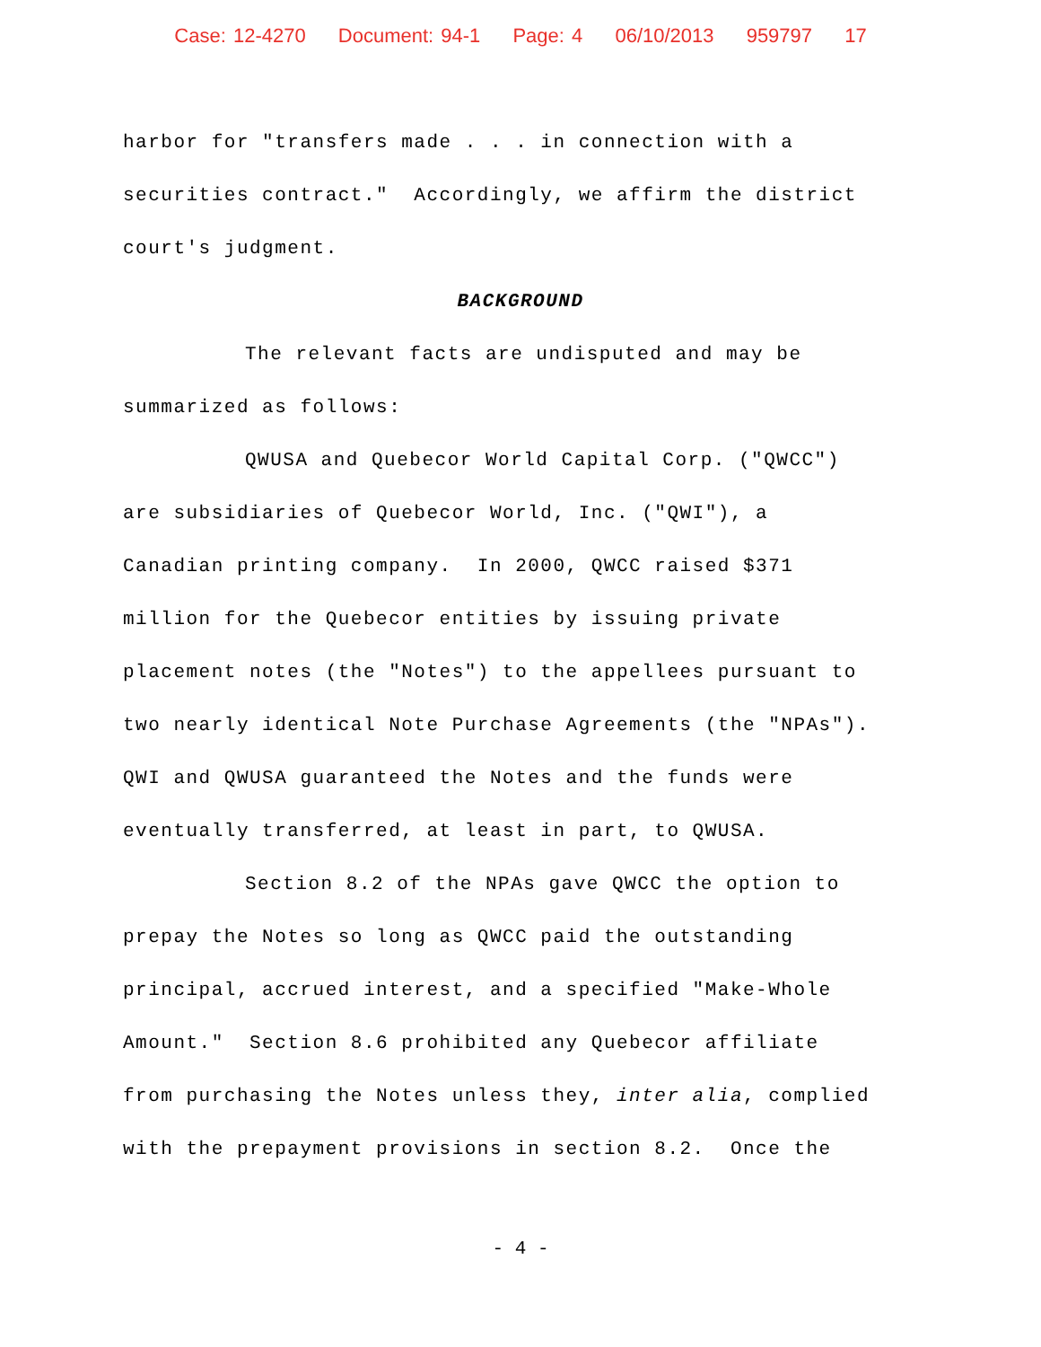Case: 12-4270 Document: 94-1 Page: 4 06/10/2013 959797 17
harbor for "transfers made . . . in connection with a
securities contract." Accordingly, we affirm the district
court's judgment.
BACKGROUND
The relevant facts are undisputed and may be
summarized as follows:
QWUSA and Quebecor World Capital Corp. ("QWCC")
are subsidiaries of Quebecor World, Inc. ("QWI"), a
Canadian printing company. In 2000, QWCC raised $371
million for the Quebecor entities by issuing private
placement notes (the "Notes") to the appellees pursuant to
two nearly identical Note Purchase Agreements (the "NPAs").
QWI and QWUSA guaranteed the Notes and the funds were
eventually transferred, at least in part, to QWUSA.
Section 8.2 of the NPAs gave QWCC the option to
prepay the Notes so long as QWCC paid the outstanding
principal, accrued interest, and a specified "Make-Whole
Amount." Section 8.6 prohibited any Quebecor affiliate
from purchasing the Notes unless they, inter alia, complied
with the prepayment provisions in section 8.2. Once the
- 4 -